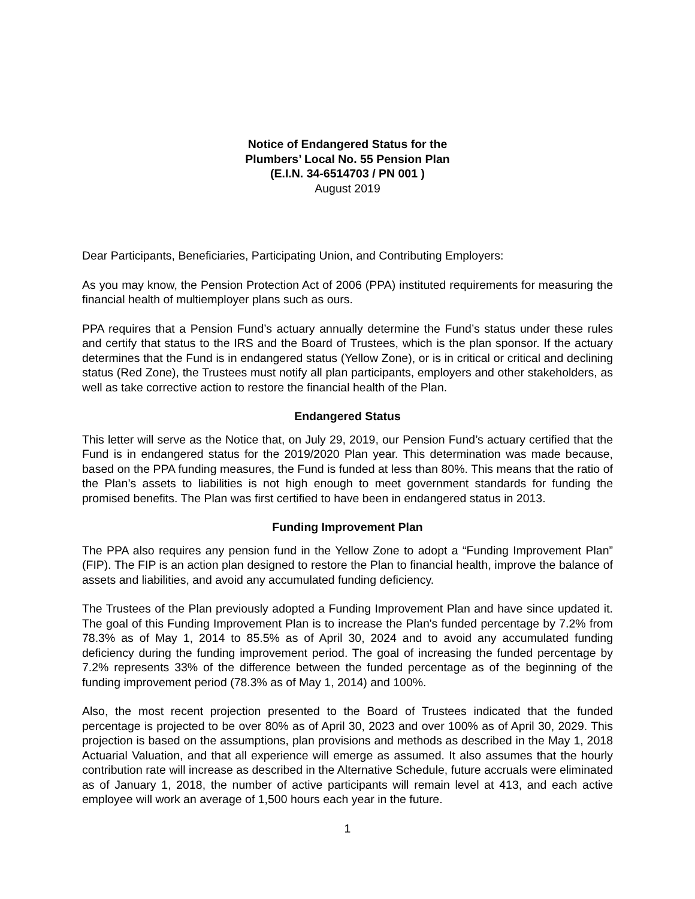Notice of Endangered Status for the
Plumbers’ Local No. 55 Pension Plan
(E.I.N. 34-6514703 / PN 001 )
August 2019
Dear Participants, Beneficiaries, Participating Union, and Contributing Employers:
As you may know, the Pension Protection Act of 2006 (PPA) instituted requirements for measuring the financial health of multiemployer plans such as ours.
PPA requires that a Pension Fund’s actuary annually determine the Fund’s status under these rules and certify that status to the IRS and the Board of Trustees, which is the plan sponsor. If the actuary determines that the Fund is in endangered status (Yellow Zone), or is in critical or critical and declining status (Red Zone), the Trustees must notify all plan participants, employers and other stakeholders, as well as take corrective action to restore the financial health of the Plan.
Endangered Status
This letter will serve as the Notice that, on July 29, 2019, our Pension Fund’s actuary certified that the Fund is in endangered status for the 2019/2020 Plan year. This determination was made because, based on the PPA funding measures, the Fund is funded at less than 80%. This means that the ratio of the Plan’s assets to liabilities is not high enough to meet government standards for funding the promised benefits. The Plan was first certified to have been in endangered status in 2013.
Funding Improvement Plan
The PPA also requires any pension fund in the Yellow Zone to adopt a “Funding Improvement Plan” (FIP). The FIP is an action plan designed to restore the Plan to financial health, improve the balance of assets and liabilities, and avoid any accumulated funding deficiency.
The Trustees of the Plan previously adopted a Funding Improvement Plan and have since updated it. The goal of this Funding Improvement Plan is to increase the Plan's funded percentage by 7.2% from 78.3% as of May 1, 2014 to 85.5% as of April 30, 2024 and to avoid any accumulated funding deficiency during the funding improvement period. The goal of increasing the funded percentage by 7.2% represents 33% of the difference between the funded percentage as of the beginning of the funding improvement period (78.3% as of May 1, 2014) and 100%.
Also, the most recent projection presented to the Board of Trustees indicated that the funded percentage is projected to be over 80% as of April 30, 2023 and over 100% as of April 30, 2029. This projection is based on the assumptions, plan provisions and methods as described in the May 1, 2018 Actuarial Valuation, and that all experience will emerge as assumed. It also assumes that the hourly contribution rate will increase as described in the Alternative Schedule, future accruals were eliminated as of January 1, 2018, the number of active participants will remain level at 413, and each active employee will work an average of 1,500 hours each year in the future.
1